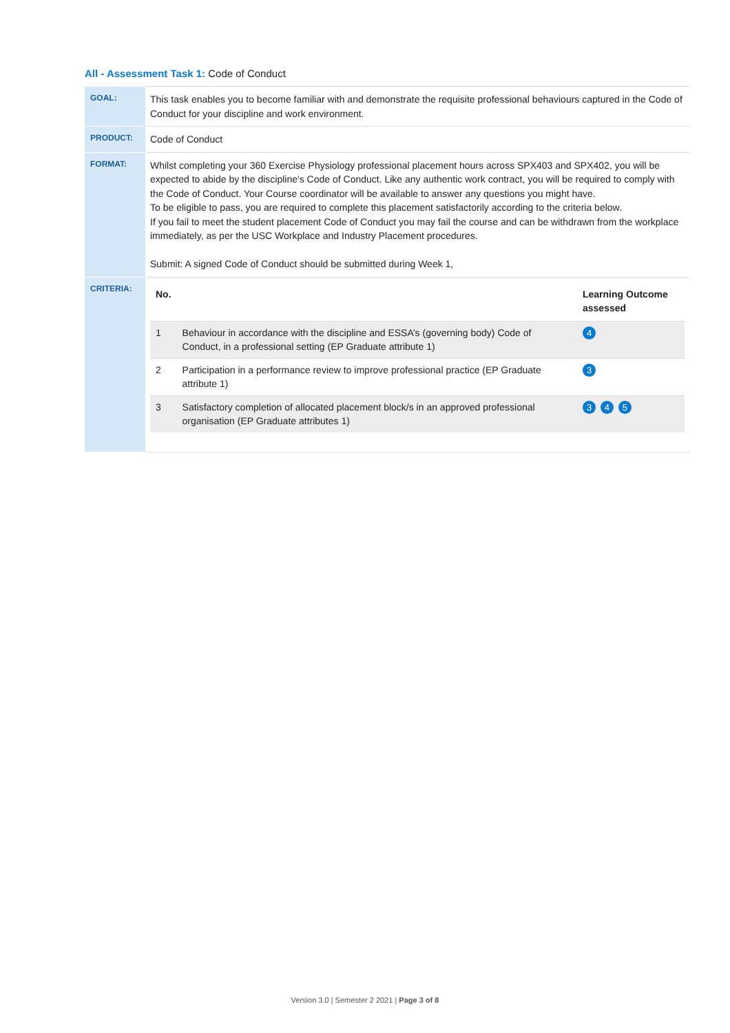All - Assessment Task 1: Code of Conduct
| GOAL: | This task enables you to become familiar with and demonstrate the requisite professional behaviours captured in the Code of Conduct for your discipline and work environment. |
| PRODUCT: | Code of Conduct |
| FORMAT: | Whilst completing your 360 Exercise Physiology professional placement hours across SPX403 and SPX402, you will be expected to abide by the discipline's Code of Conduct. Like any authentic work contract, you will be required to comply with the Code of Conduct. Your Course coordinator will be available to answer any questions you might have. To be eligible to pass, you are required to complete this placement satisfactorily according to the criteria below. If you fail to meet the student placement Code of Conduct you may fail the course and can be withdrawn from the workplace immediately, as per the USC Workplace and Industry Placement procedures. Submit: A signed Code of Conduct should be submitted during Week 1, |
| CRITERIA: | / No. / / Learning Outcome assessed / / --- / --- / --- / / 1 / Behaviour in accordance with the discipline and ESSA’s (governing body) Code of Conduct, in a professional setting (EP Graduate attribute 1) / 4 / / 2 / Participation in a performance review to improve professional practice (EP Graduate attribute 1) / 3 / / 3 / Satisfactory completion of allocated placement block/s in an approved professional organisation (EP Graduate attributes 1) / 3 4 5 / |
Version 3.0 | Semester 2 2021 | Page 3 of 8